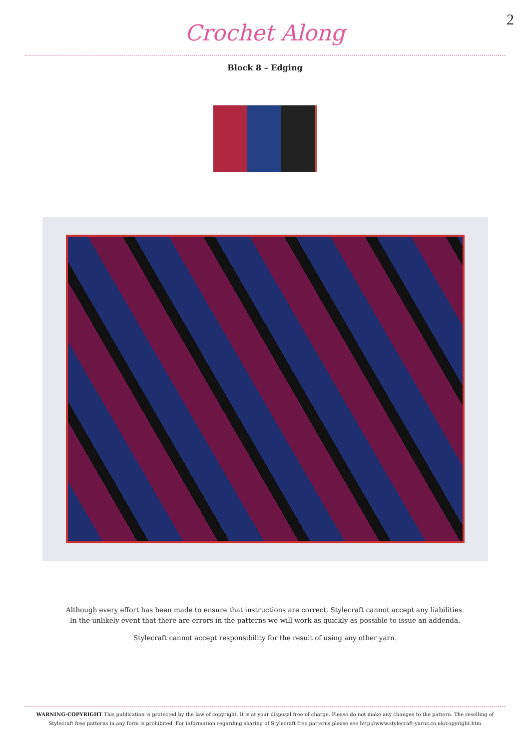2
Crochet Along
Block 8 – Edging
Although every effort has been made to ensure that instructions are correct, Stylecraft cannot accept any liabilities.
In the unlikely event that there are errors in the patterns we will work as quickly as possible to issue an addenda.
Stylecraft cannot accept responsibility for the result of using any other yarn.
WARNING-COPYRIGHT This publication is protected by the law of copyright. It is at your disposal free of charge. Please do not make any changes to the pattern. The reselling of Stylecraft free patterns in any form is prohibited. For information regarding sharing of Stylecraft free patterns please see http://www.stylecraft-yarns.co.uk/copyright.htm